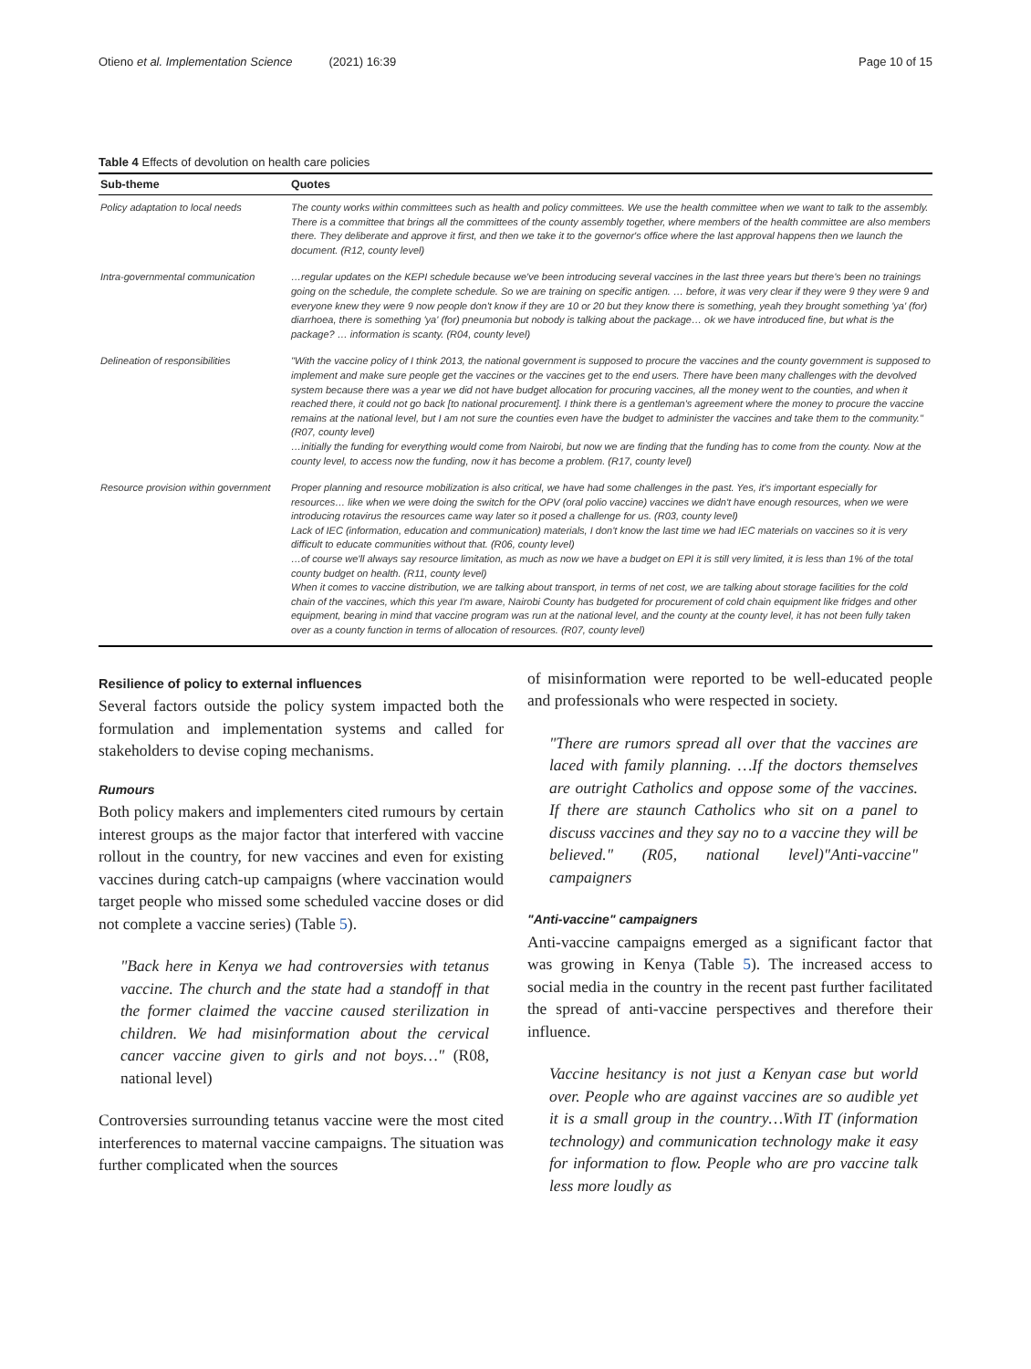Otieno et al. Implementation Science (2021) 16:39
Page 10 of 15
Table 4 Effects of devolution on health care policies
| Sub-theme | Quotes |
| --- | --- |
| Policy adaptation to local needs | The county works within committees such as health and policy committees. We use the health committee when we want to talk to the assembly. There is a committee that brings all the committees of the county assembly together, where members of the health committee are also members there. They deliberate and approve it first, and then we take it to the governor's office where the last approval happens then we launch the document. (R12, county level) |
| Intra-governmental communication | …regular updates on the KEPI schedule because we've been introducing several vaccines in the last three years but there's been no trainings going on the schedule, the complete schedule. So we are training on specific antigen. … before, it was very clear if they were 9 they were 9 and everyone knew they were 9 now people don't know if they are 10 or 20 but they know there is something, yeah they brought something 'ya' (for) diarrhoea, there is something 'ya' (for) pneumonia but nobody is talking about the package… ok we have introduced fine, but what is the package? … information is scanty. (R04, county level) |
| Delineation of responsibilities | "With the vaccine policy of I think 2013, the national government is supposed to procure the vaccines and the county government is supposed to implement and make sure people get the vaccines or the vaccines get to the end users. There have been many challenges with the devolved system because there was a year we did not have budget allocation for procuring vaccines, all the money went to the counties, and when it reached there, it could not go back [to national procurement]. I think there is a gentleman's agreement where the money to procure the vaccine remains at the national level, but I am not sure the counties even have the budget to administer the vaccines and take them to the community." (R07, county level) …initially the funding for everything would come from Nairobi, but now we are finding that the funding has to come from the county. Now at the county level, to access now the funding, now it has become a problem. (R17, county level) |
| Resource provision within government | Proper planning and resource mobilization is also critical, we have had some challenges in the past. Yes, it's important especially for resources… like when we were doing the switch for the OPV (oral polio vaccine) vaccines we didn't have enough resources, when we were introducing rotavirus the resources came way later so it posed a challenge for us. (R03, county level) Lack of IEC (information, education and communication) materials, I don't know the last time we had IEC materials on vaccines so it is very difficult to educate communities without that. (R06, county level) …of course we'll always say resource limitation, as much as now we have a budget on EPI it is still very limited, it is less than 1% of the total county budget on health. (R11, county level) When it comes to vaccine distribution, we are talking about transport, in terms of net cost, we are talking about storage facilities for the cold chain of the vaccines, which this year I'm aware, Nairobi County has budgeted for procurement of cold chain equipment like fridges and other equipment, bearing in mind that vaccine program was run at the national level, and the county at the county level, it has not been fully taken over as a county function in terms of allocation of resources. (R07, county level) |
Resilience of policy to external influences
Several factors outside the policy system impacted both the formulation and implementation systems and called for stakeholders to devise coping mechanisms.
Rumours
Both policy makers and implementers cited rumours by certain interest groups as the major factor that interfered with vaccine rollout in the country, for new vaccines and even for existing vaccines during catch-up campaigns (where vaccination would target people who missed some scheduled vaccine doses or did not complete a vaccine series) (Table 5).
"Back here in Kenya we had controversies with tetanus vaccine. The church and the state had a standoff in that the former claimed the vaccine caused sterilization in children. We had misinformation about the cervical cancer vaccine given to girls and not boys…" (R08, national level)
Controversies surrounding tetanus vaccine were the most cited interferences to maternal vaccine campaigns. The situation was further complicated when the sources
of misinformation were reported to be well-educated people and professionals who were respected in society.
"There are rumors spread all over that the vaccines are laced with family planning. …If the doctors themselves are outright Catholics and oppose some of the vaccines. If there are staunch Catholics who sit on a panel to discuss vaccines and they say no to a vaccine they will be believed." (R05, national level)"Anti-vaccine" campaigners
"Anti-vaccine" campaigners
Anti-vaccine campaigns emerged as a significant factor that was growing in Kenya (Table 5). The increased access to social media in the country in the recent past further facilitated the spread of anti-vaccine perspectives and therefore their influence.
Vaccine hesitancy is not just a Kenyan case but world over. People who are against vaccines are so audible yet it is a small group in the country…With IT (information technology) and communication technology make it easy for information to flow. People who are pro vaccine talk less more loudly as